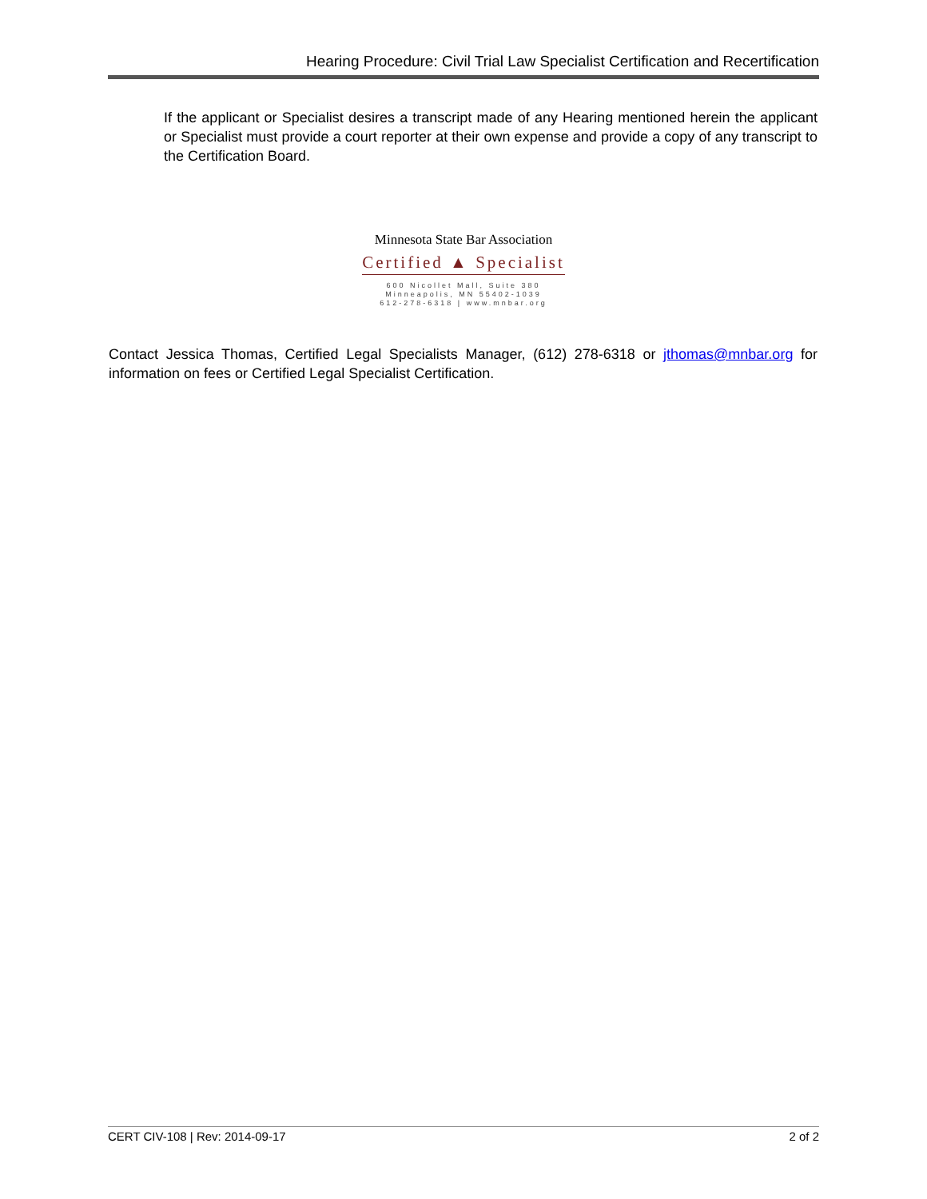Hearing Procedure: Civil Trial Law Specialist Certification and Recertification
If the applicant or Specialist desires a transcript made of any Hearing mentioned herein the applicant or Specialist must provide a court reporter at their own expense and provide a copy of any transcript to the Certification Board.
Minnesota State Bar Association
Certified ▲ Specialist
600 Nicollet Mall, Suite 380
Minneapolis, MN 55402-1039
612-278-6318 | www.mnbar.org
Contact Jessica Thomas, Certified Legal Specialists Manager, (612) 278-6318 or jthomas@mnbar.org for information on fees or Certified Legal Specialist Certification.
CERT CIV-108 | Rev: 2014-09-17 2 of 2